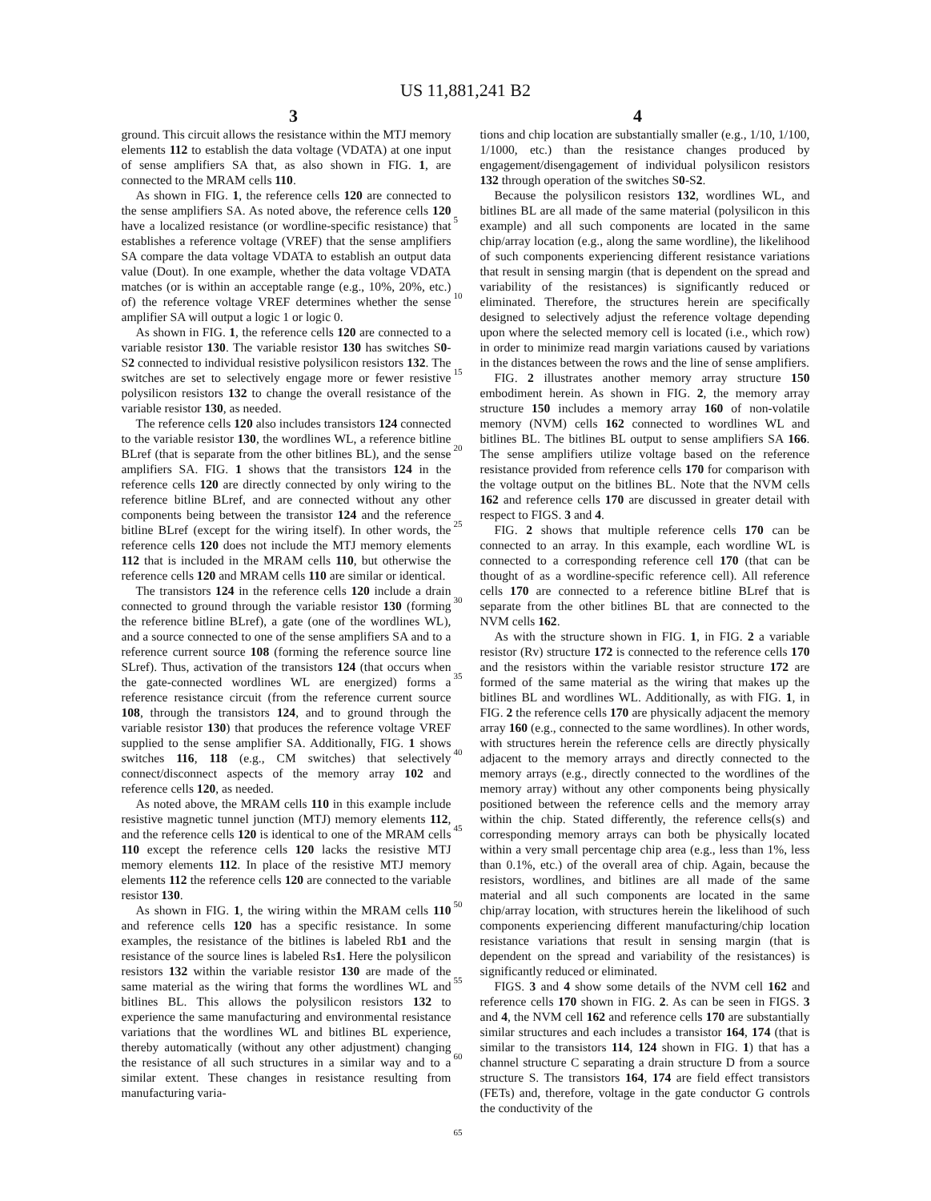US 11,881,241 B2
3 4
ground. This circuit allows the resistance within the MTJ memory elements 112 to establish the data voltage (VDATA) at one input of sense amplifiers SA that, as also shown in FIG. 1, are connected to the MRAM cells 110.
As shown in FIG. 1, the reference cells 120 are connected to the sense amplifiers SA. As noted above, the reference cells 120 have a localized resistance (or wordline-specific resistance) that establishes a reference voltage (VREF) that the sense amplifiers SA compare the data voltage VDATA to establish an output data value (Dout). In one example, whether the data voltage VDATA matches (or is within an acceptable range (e.g., 10%, 20%, etc.) of) the reference voltage VREF determines whether the sense amplifier SA will output a logic 1 or logic 0.
As shown in FIG. 1, the reference cells 120 are connected to a variable resistor 130. The variable resistor 130 has switches S0-S2 connected to individual resistive polysilicon resistors 132. The switches are set to selectively engage more or fewer resistive polysilicon resistors 132 to change the overall resistance of the variable resistor 130, as needed.
The reference cells 120 also includes transistors 124 connected to the variable resistor 130, the wordlines WL, a reference bitline BLref (that is separate from the other bitlines BL), and the sense amplifiers SA. FIG. 1 shows that the transistors 124 in the reference cells 120 are directly connected by only wiring to the reference bitline BLref, and are connected without any other components being between the transistor 124 and the reference bitline BLref (except for the wiring itself). In other words, the reference cells 120 does not include the MTJ memory elements 112 that is included in the MRAM cells 110, but otherwise the reference cells 120 and MRAM cells 110 are similar or identical.
The transistors 124 in the reference cells 120 include a drain connected to ground through the variable resistor 130 (forming the reference bitline BLref), a gate (one of the wordlines WL), and a source connected to one of the sense amplifiers SA and to a reference current source 108 (forming the reference source line SLref). Thus, activation of the transistors 124 (that occurs when the gate-connected wordlines WL are energized) forms a reference resistance circuit (from the reference current source 108, through the transistors 124, and to ground through the variable resistor 130) that produces the reference voltage VREF supplied to the sense amplifier SA. Additionally, FIG. 1 shows switches 116, 118 (e.g., CM switches) that selectively connect/disconnect aspects of the memory array 102 and reference cells 120, as needed.
As noted above, the MRAM cells 110 in this example include resistive magnetic tunnel junction (MTJ) memory elements 112, and the reference cells 120 is identical to one of the MRAM cells 110 except the reference cells 120 lacks the resistive MTJ memory elements 112. In place of the resistive MTJ memory elements 112 the reference cells 120 are connected to the variable resistor 130.
As shown in FIG. 1, the wiring within the MRAM cells 110 and reference cells 120 has a specific resistance. In some examples, the resistance of the bitlines is labeled Rb1 and the resistance of the source lines is labeled Rs1. Here the polysilicon resistors 132 within the variable resistor 130 are made of the same material as the wiring that forms the wordlines WL and bitlines BL. This allows the polysilicon resistors 132 to experience the same manufacturing and environmental resistance variations that the wordlines WL and bitlines BL experience, thereby automatically (without any other adjustment) changing the resistance of all such structures in a similar way and to a similar extent. These changes in resistance resulting from manufacturing varia-
5
10
15
20
25
30
35
40
45
50
55
60
65
tions and chip location are substantially smaller (e.g., 1/10, 1/100, 1/1000, etc.) than the resistance changes produced by engagement/disengagement of individual polysilicon resistors 132 through operation of the switches S0-S2.
Because the polysilicon resistors 132, wordlines WL, and bitlines BL are all made of the same material (polysilicon in this example) and all such components are located in the same chip/array location (e.g., along the same wordline), the likelihood of such components experiencing different resistance variations that result in sensing margin (that is dependent on the spread and variability of the resistances) is significantly reduced or eliminated. Therefore, the structures herein are specifically designed to selectively adjust the reference voltage depending upon where the selected memory cell is located (i.e., which row) in order to minimize read margin variations caused by variations in the distances between the rows and the line of sense amplifiers.
FIG. 2 illustrates another memory array structure 150 embodiment herein. As shown in FIG. 2, the memory array structure 150 includes a memory array 160 of non-volatile memory (NVM) cells 162 connected to wordlines WL and bitlines BL. The bitlines BL output to sense amplifiers SA 166. The sense amplifiers utilize voltage based on the reference resistance provided from reference cells 170 for comparison with the voltage output on the bitlines BL. Note that the NVM cells 162 and reference cells 170 are discussed in greater detail with respect to FIGS. 3 and 4.
FIG. 2 shows that multiple reference cells 170 can be connected to an array. In this example, each wordline WL is connected to a corresponding reference cell 170 (that can be thought of as a wordline-specific reference cell). All reference cells 170 are connected to a reference bitline BLref that is separate from the other bitlines BL that are connected to the NVM cells 162.
As with the structure shown in FIG. 1, in FIG. 2 a variable resistor (Rv) structure 172 is connected to the reference cells 170 and the resistors within the variable resistor structure 172 are formed of the same material as the wiring that makes up the bitlines BL and wordlines WL. Additionally, as with FIG. 1, in FIG. 2 the reference cells 170 are physically adjacent the memory array 160 (e.g., connected to the same wordlines). In other words, with structures herein the reference cells are directly physically adjacent to the memory arrays and directly connected to the memory arrays (e.g., directly connected to the wordlines of the memory array) without any other components being physically positioned between the reference cells and the memory array within the chip. Stated differently, the reference cells(s) and corresponding memory arrays can both be physically located within a very small percentage chip area (e.g., less than 1%, less than 0.1%, etc.) of the overall area of chip. Again, because the resistors, wordlines, and bitlines are all made of the same material and all such components are located in the same chip/array location, with structures herein the likelihood of such components experiencing different manufacturing/chip location resistance variations that result in sensing margin (that is dependent on the spread and variability of the resistances) is significantly reduced or eliminated.
FIGS. 3 and 4 show some details of the NVM cell 162 and reference cells 170 shown in FIG. 2. As can be seen in FIGS. 3 and 4, the NVM cell 162 and reference cells 170 are substantially similar structures and each includes a transistor 164, 174 (that is similar to the transistors 114, 124 shown in FIG. 1) that has a channel structure C separating a drain structure D from a source structure S. The transistors 164, 174 are field effect transistors (FETs) and, therefore, voltage in the gate conductor G controls the conductivity of the